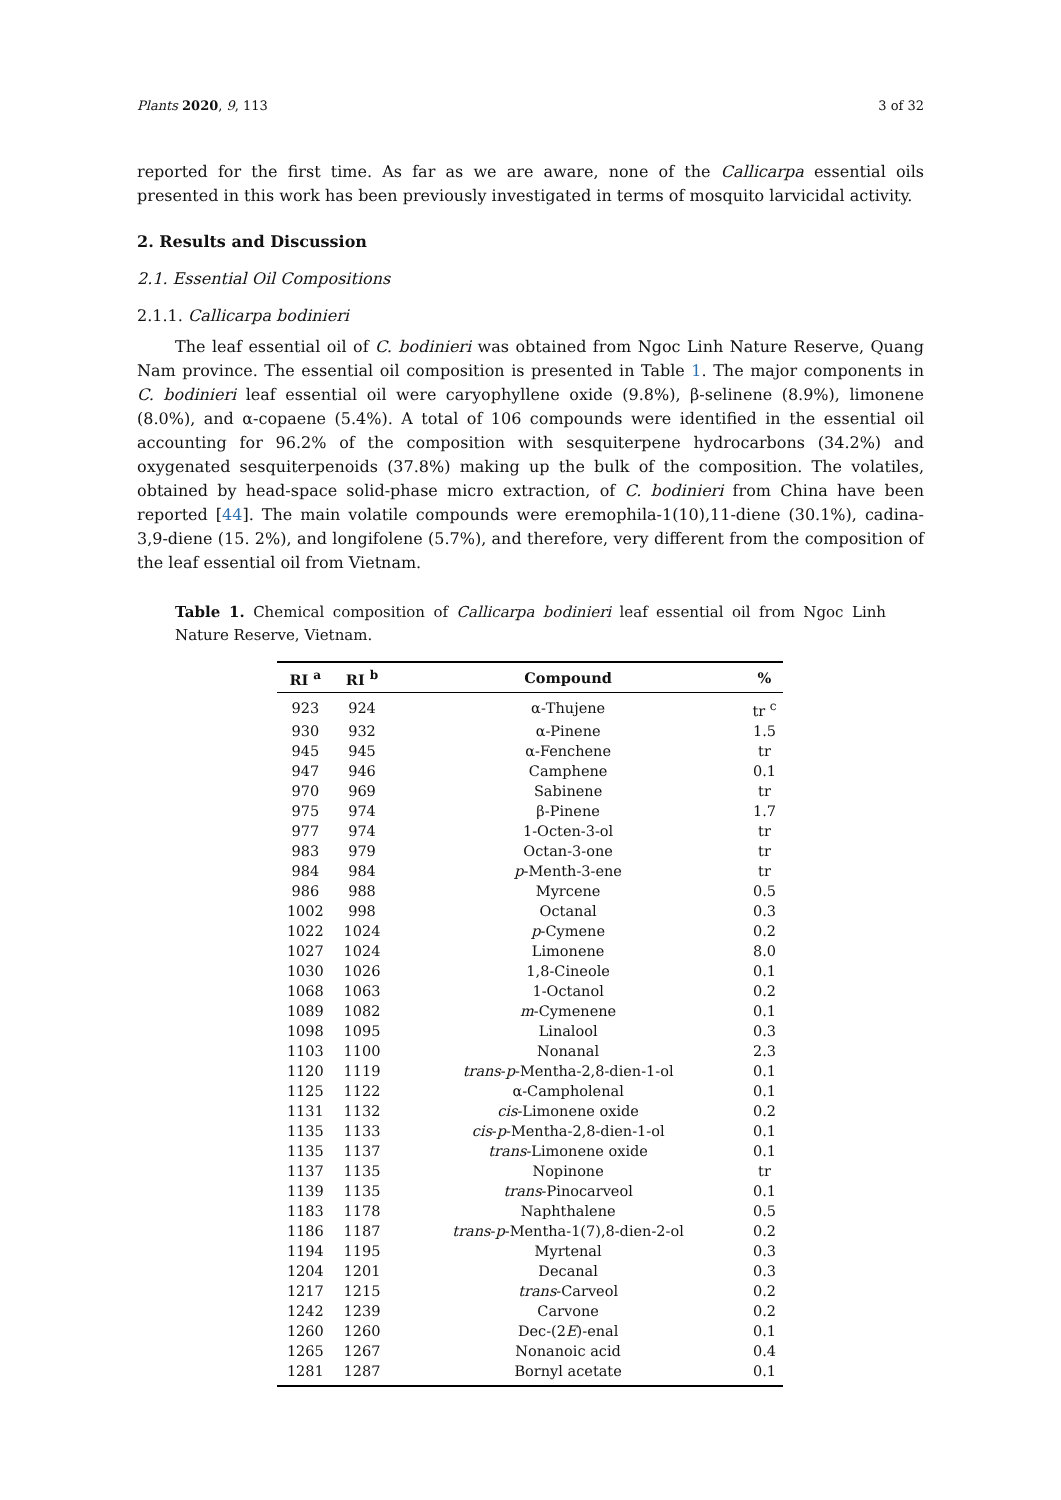Plants 2020, 9, 113 3 of 32
reported for the first time. As far as we are aware, none of the Callicarpa essential oils presented in this work has been previously investigated in terms of mosquito larvicidal activity.
2. Results and Discussion
2.1. Essential Oil Compositions
2.1.1. Callicarpa bodinieri
The leaf essential oil of C. bodinieri was obtained from Ngoc Linh Nature Reserve, Quang Nam province. The essential oil composition is presented in Table 1. The major components in C. bodinieri leaf essential oil were caryophyllene oxide (9.8%), β-selinene (8.9%), limonene (8.0%), and α-copaene (5.4%). A total of 106 compounds were identified in the essential oil accounting for 96.2% of the composition with sesquiterpene hydrocarbons (34.2%) and oxygenated sesquiterpenoids (37.8%) making up the bulk of the composition. The volatiles, obtained by head-space solid-phase micro extraction, of C. bodinieri from China have been reported [44]. The main volatile compounds were eremophila-1(10),11-diene (30.1%), cadina-3,9-diene (15. 2%), and longifolene (5.7%), and therefore, very different from the composition of the leaf essential oil from Vietnam.
Table 1. Chemical composition of Callicarpa bodinieri leaf essential oil from Ngoc Linh Nature Reserve, Vietnam.
| RI <sup>a</sup> | RI <sup>b</sup> | Compound | % |
| --- | --- | --- | --- |
| 923 | 924 | α-Thujene | tr <sup>c</sup> |
| 930 | 932 | α-Pinene | 1.5 |
| 945 | 945 | α-Fenchene | tr |
| 947 | 946 | Camphene | 0.1 |
| 970 | 969 | Sabinene | tr |
| 975 | 974 | β-Pinene | 1.7 |
| 977 | 974 | 1-Octen-3-ol | tr |
| 983 | 979 | Octan-3-one | tr |
| 984 | 984 | p -Menth-3-ene | tr |
| 986 | 988 | Myrcene | 0.5 |
| 1002 | 998 | Octanal | 0.3 |
| 1022 | 1024 | p -Cymene | 0.2 |
| 1027 | 1024 | Limonene | 8.0 |
| 1030 | 1026 | 1,8-Cineole | 0.1 |
| 1068 | 1063 | 1-Octanol | 0.2 |
| 1089 | 1082 | m -Cymenene | 0.1 |
| 1098 | 1095 | Linalool | 0.3 |
| 1103 | 1100 | Nonanal | 2.3 |
| 1120 | 1119 | trans - p -Mentha-2,8-dien-1-ol | 0.1 |
| 1125 | 1122 | α-Campholenal | 0.1 |
| 1131 | 1132 | cis -Limonene oxide | 0.2 |
| 1135 | 1133 | cis - p -Mentha-2,8-dien-1-ol | 0.1 |
| 1135 | 1137 | trans -Limonene oxide | 0.1 |
| 1137 | 1135 | Nopinone | tr |
| 1139 | 1135 | trans -Pinocarveol | 0.1 |
| 1183 | 1178 | Naphthalene | 0.5 |
| 1186 | 1187 | trans - p -Mentha-1(7),8-dien-2-ol | 0.2 |
| 1194 | 1195 | Myrtenal | 0.3 |
| 1204 | 1201 | Decanal | 0.3 |
| 1217 | 1215 | trans -Carveol | 0.2 |
| 1242 | 1239 | Carvone | 0.2 |
| 1260 | 1260 | Dec-(2 E )-enal | 0.1 |
| 1265 | 1267 | Nonanoic acid | 0.4 |
| 1281 | 1287 | Bornyl acetate | 0.1 |